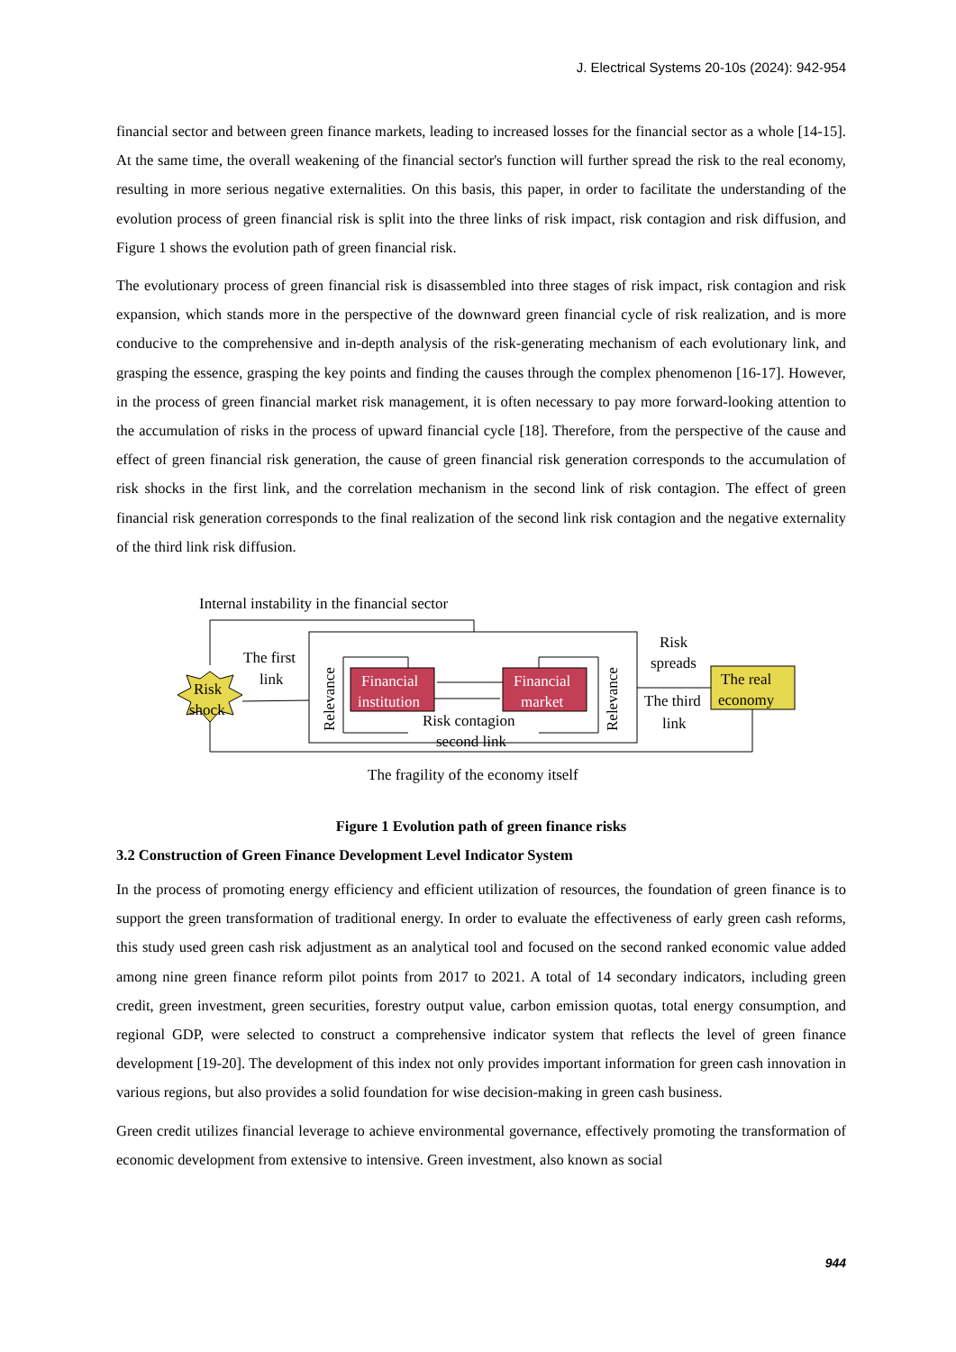J. Electrical Systems 20-10s (2024): 942-954
financial sector and between green finance markets, leading to increased losses for the financial sector as a whole [14-15]. At the same time, the overall weakening of the financial sector's function will further spread the risk to the real economy, resulting in more serious negative externalities. On this basis, this paper, in order to facilitate the understanding of the evolution process of green financial risk is split into the three links of risk impact, risk contagion and risk diffusion, and Figure 1 shows the evolution path of green financial risk.
The evolutionary process of green financial risk is disassembled into three stages of risk impact, risk contagion and risk expansion, which stands more in the perspective of the downward green financial cycle of risk realization, and is more conducive to the comprehensive and in-depth analysis of the risk-generating mechanism of each evolutionary link, and grasping the essence, grasping the key points and finding the causes through the complex phenomenon [16-17]. However, in the process of green financial market risk management, it is often necessary to pay more forward-looking attention to the accumulation of risks in the process of upward financial cycle [18]. Therefore, from the perspective of the cause and effect of green financial risk generation, the cause of green financial risk generation corresponds to the accumulation of risk shocks in the first link, and the correlation mechanism in the second link of risk contagion. The effect of green financial risk generation corresponds to the final realization of the second link risk contagion and the negative externality of the third link risk diffusion.
Internal instability in the financial sector
Risk
shock
The first
link
Relevance
Relevance
Financial
institution
Financial
market
Risk contagion
second link
Risk
spreads
The third
link
The real
economy
The fragility of the economy itself
Figure 1 Evolution path of green finance risks
3.2 Construction of Green Finance Development Level Indicator System
In the process of promoting energy efficiency and efficient utilization of resources, the foundation of green finance is to support the green transformation of traditional energy. In order to evaluate the effectiveness of early green cash reforms, this study used green cash risk adjustment as an analytical tool and focused on the second ranked economic value added among nine green finance reform pilot points from 2017 to 2021. A total of 14 secondary indicators, including green credit, green investment, green securities, forestry output value, carbon emission quotas, total energy consumption, and regional GDP, were selected to construct a comprehensive indicator system that reflects the level of green finance development [19-20]. The development of this index not only provides important information for green cash innovation in various regions, but also provides a solid foundation for wise decision-making in green cash business.
Green credit utilizes financial leverage to achieve environmental governance, effectively promoting the transformation of economic development from extensive to intensive. Green investment, also known as social
944